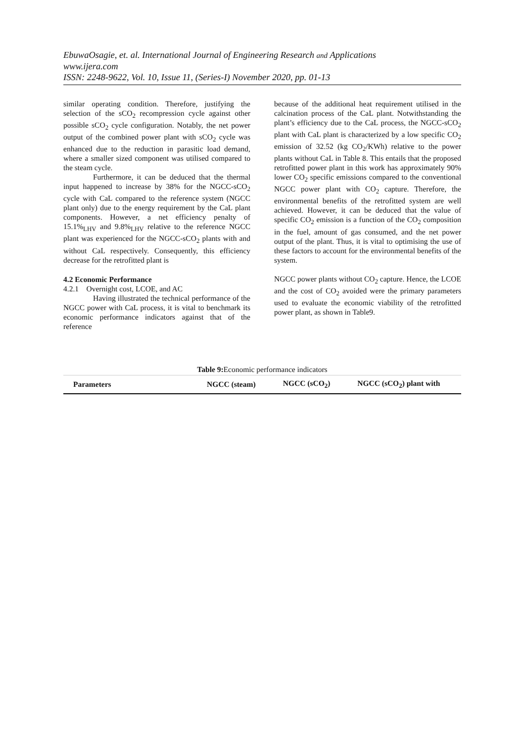EbuwaOsagie, et. al. International Journal of Engineering Research and Applications
www.ijera.com
ISSN: 2248-9622, Vol. 10, Issue 11, (Series-I) November 2020, pp. 01-13
similar operating condition. Therefore, justifying the selection of the sCO<sub>2</sub> recompression cycle against other possible sCO<sub>2</sub> cycle configuration. Notably, the net power output of the combined power plant with sCO<sub>2</sub> cycle was enhanced due to the reduction in parasitic load demand, where a smaller sized component was utilised compared to the steam cycle.
Furthermore, it can be deduced that the thermal input happened to increase by 38% for the NGCC-sCO<sub>2</sub> cycle with CaL compared to the reference system (NGCC plant only) due to the energy requirement by the CaL plant components. However, a net efficiency penalty of 15.1%<sub>LHV</sub> and 9.8%<sub>LHV</sub> relative to the reference NGCC plant was experienced for the NGCC-sCO<sub>2</sub> plants with and without CaL respectively. Consequently, this efficiency decrease for the retrofitted plant is
4.2 Economic Performance
4.2.1 Overnight cost, LCOE, and AC
Having illustrated the technical performance of the NGCC power with CaL process, it is vital to benchmark its economic performance indicators against that of the reference
because of the additional heat requirement utilised in the calcination process of the CaL plant. Notwithstanding the plant’s efficiency due to the CaL process, the NGCC-sCO<sub>2</sub> plant with CaL plant is characterized by a low specific CO<sub>2</sub> emission of 32.52 (kg CO<sub>2</sub>/KWh) relative to the power plants without CaL in Table 8. This entails that the proposed retrofitted power plant in this work has approximately 90% lower CO<sub>2</sub> specific emissions compared to the conventional NGCC power plant with CO<sub>2</sub> capture. Therefore, the environmental benefits of the retrofitted system are well achieved. However, it can be deduced that the value of specific CO<sub>2</sub> emission is a function of the CO<sub>2</sub> composition in the fuel, amount of gas consumed, and the net power output of the plant. Thus, it is vital to optimising the use of these factors to account for the environmental benefits of the system.
NGCC power plants without CO<sub>2</sub> capture. Hence, the LCOE and the cost of CO<sub>2</sub> avoided were the primary parameters used to evaluate the economic viability of the retrofitted power plant, as shown in Table9.
Table 9: Economic performance indicators
| Parameters | NGCC (steam) | NGCC (sCO<sub>2</sub>) | NGCC (sCO<sub>2</sub>) plant with |
| --- | --- | --- | --- |